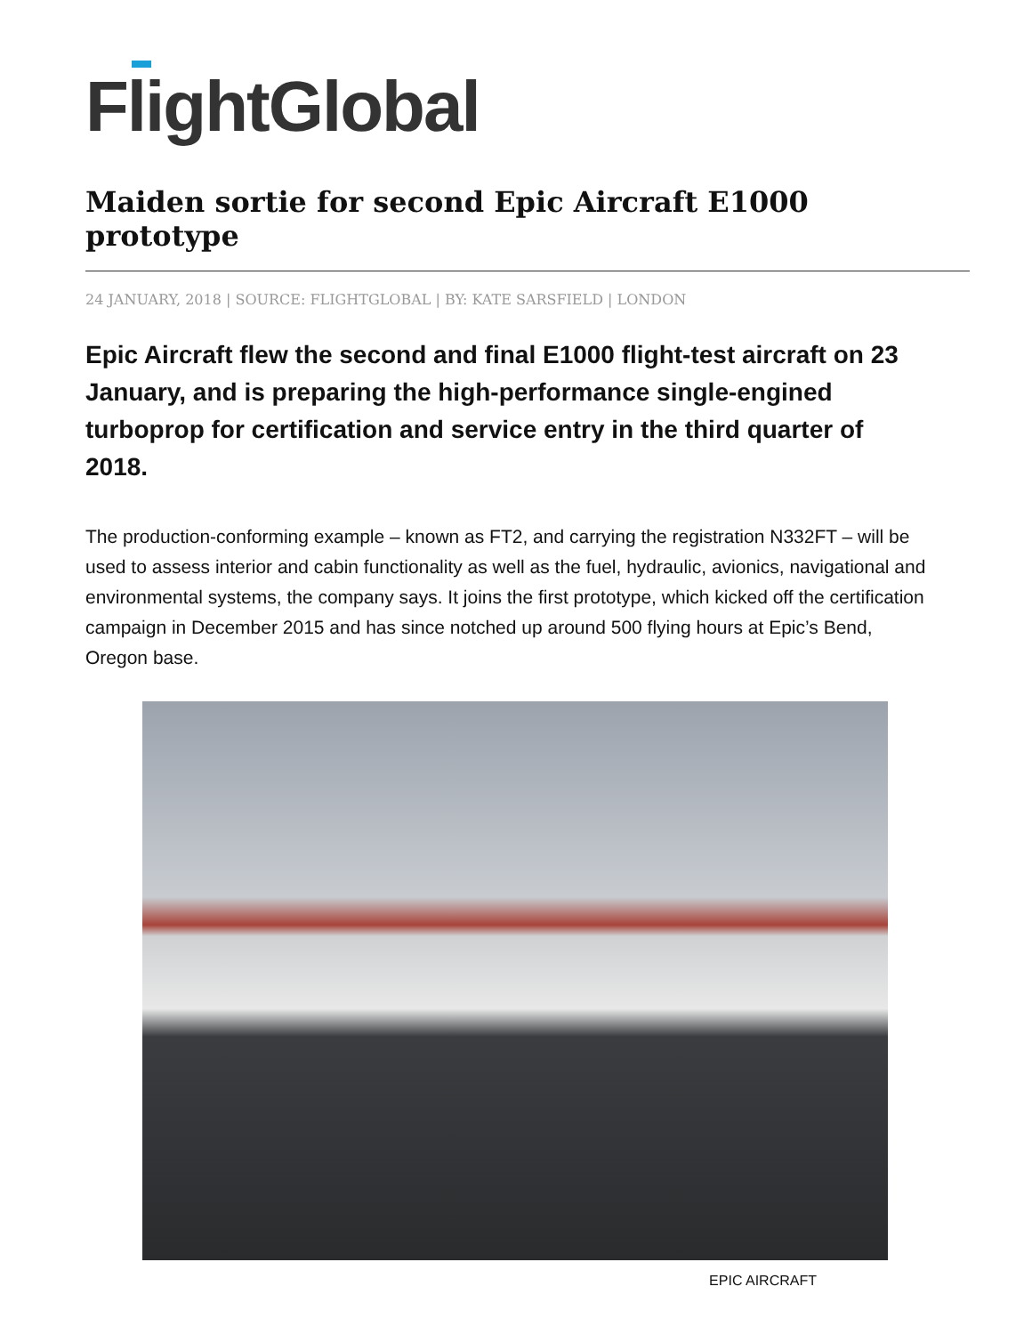FlightGlobal
Maiden sortie for second Epic Aircraft E1000 prototype
24 JANUARY, 2018 | SOURCE: FLIGHTGLOBAL | BY: KATE SARSFIELD | LONDON
Epic Aircraft flew the second and final E1000 flight-test aircraft on 23 January, and is preparing the high-performance single-engined turboprop for certification and service entry in the third quarter of 2018.
The production-conforming example – known as FT2, and carrying the registration N332FT – will be used to assess interior and cabin functionality as well as the fuel, hydraulic, avionics, navigational and environmental systems, the company says. It joins the first prototype, which kicked off the certification campaign in December 2015 and has since notched up around 500 flying hours at Epic’s Bend, Oregon base.
EPIC AIRCRAFT